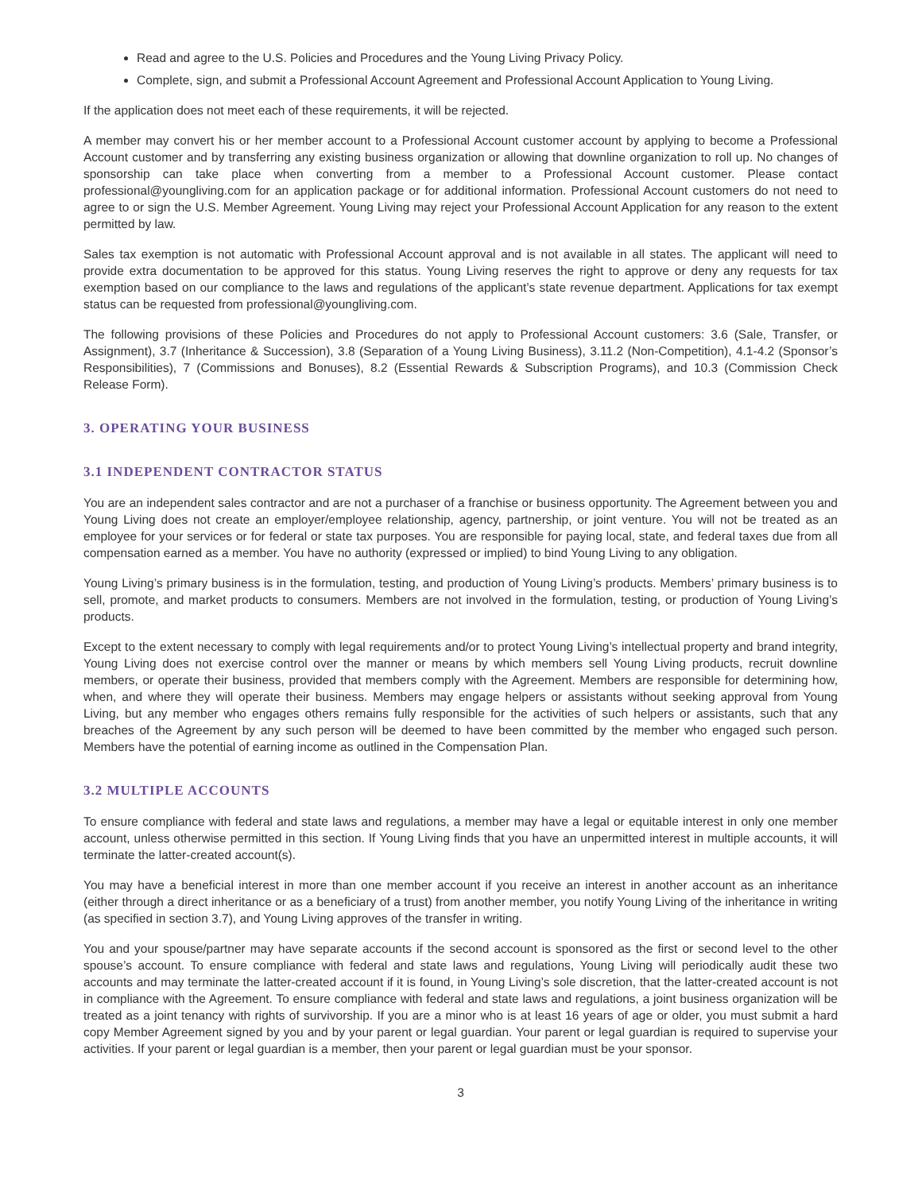Read and agree to the U.S. Policies and Procedures and the Young Living Privacy Policy.
Complete, sign, and submit a Professional Account Agreement and Professional Account Application to Young Living.
If the application does not meet each of these requirements, it will be rejected.
A member may convert his or her member account to a Professional Account customer account by applying to become a Professional Account customer and by transferring any existing business organization or allowing that downline organization to roll up. No changes of sponsorship can take place when converting from a member to a Professional Account customer. Please contact professional@youngliving.com for an application package or for additional information. Professional Account customers do not need to agree to or sign the U.S. Member Agreement. Young Living may reject your Professional Account Application for any reason to the extent permitted by law.
Sales tax exemption is not automatic with Professional Account approval and is not available in all states. The applicant will need to provide extra documentation to be approved for this status. Young Living reserves the right to approve or deny any requests for tax exemption based on our compliance to the laws and regulations of the applicant’s state revenue department. Applications for tax exempt status can be requested from professional@youngliving.com.
The following provisions of these Policies and Procedures do not apply to Professional Account customers: 3.6 (Sale, Transfer, or Assignment), 3.7 (Inheritance & Succession), 3.8 (Separation of a Young Living Business), 3.11.2 (Non-Competition), 4.1-4.2 (Sponsor’s Responsibilities), 7 (Commissions and Bonuses), 8.2 (Essential Rewards & Subscription Programs), and 10.3 (Commission Check Release Form).
3. OPERATING YOUR BUSINESS
3.1 INDEPENDENT CONTRACTOR STATUS
You are an independent sales contractor and are not a purchaser of a franchise or business opportunity. The Agreement between you and Young Living does not create an employer/employee relationship, agency, partnership, or joint venture. You will not be treated as an employee for your services or for federal or state tax purposes. You are responsible for paying local, state, and federal taxes due from all compensation earned as a member. You have no authority (expressed or implied) to bind Young Living to any obligation.
Young Living’s primary business is in the formulation, testing, and production of Young Living’s products. Members’ primary business is to sell, promote, and market products to consumers. Members are not involved in the formulation, testing, or production of Young Living’s products.
Except to the extent necessary to comply with legal requirements and/or to protect Young Living’s intellectual property and brand integrity, Young Living does not exercise control over the manner or means by which members sell Young Living products, recruit downline members, or operate their business, provided that members comply with the Agreement. Members are responsible for determining how, when, and where they will operate their business. Members may engage helpers or assistants without seeking approval from Young Living, but any member who engages others remains fully responsible for the activities of such helpers or assistants, such that any breaches of the Agreement by any such person will be deemed to have been committed by the member who engaged such person. Members have the potential of earning income as outlined in the Compensation Plan.
3.2 MULTIPLE ACCOUNTS
To ensure compliance with federal and state laws and regulations, a member may have a legal or equitable interest in only one member account, unless otherwise permitted in this section. If Young Living finds that you have an unpermitted interest in multiple accounts, it will terminate the latter-created account(s).
You may have a beneficial interest in more than one member account if you receive an interest in another account as an inheritance (either through a direct inheritance or as a beneficiary of a trust) from another member, you notify Young Living of the inheritance in writing (as specified in section 3.7), and Young Living approves of the transfer in writing.
You and your spouse/partner may have separate accounts if the second account is sponsored as the first or second level to the other spouse’s account. To ensure compliance with federal and state laws and regulations, Young Living will periodically audit these two accounts and may terminate the latter-created account if it is found, in Young Living’s sole discretion, that the latter-created account is not in compliance with the Agreement. To ensure compliance with federal and state laws and regulations, a joint business organization will be treated as a joint tenancy with rights of survivorship. If you are a minor who is at least 16 years of age or older, you must submit a hard copy Member Agreement signed by you and by your parent or legal guardian. Your parent or legal guardian is required to supervise your activities. If your parent or legal guardian is a member, then your parent or legal guardian must be your sponsor.
3